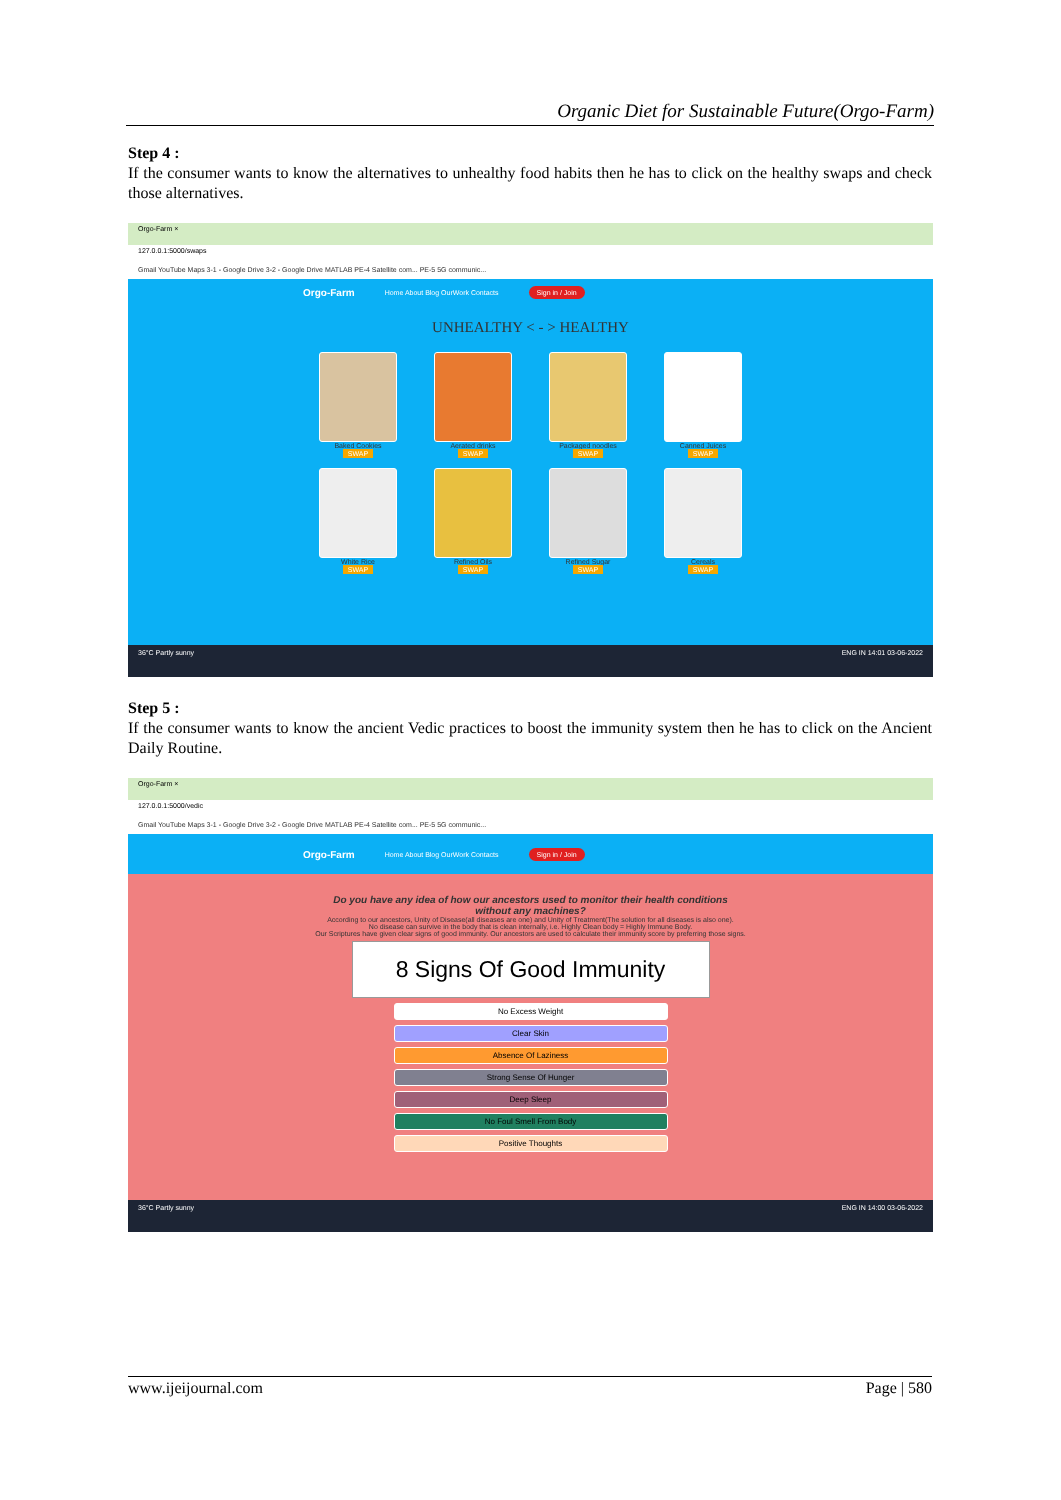Organic Diet for Sustainable Future(Orgo-Farm)
Step 4 :
If the consumer wants to know the alternatives to unhealthy food habits then he has to click on the healthy swaps and check those alternatives.
Orgo-Farm ×
127.0.0.1:5000/swaps
Gmail YouTube Maps 3-1 - Google Drive 3-2 - Google Drive MATLAB PE-4 Satellite com... PE-5 5G communic...
Orgo-Farm Home About Blog OurWork Contacts Sign in / Join
UNHEALTHY < - > HEALTHY
Baked Cookies
SWAP
Aerated drinks
SWAP
Packaged noodles
SWAP
Canned Juices
SWAP
White Rice
SWAP
Refined Oils
SWAP
Refined Sugar
SWAP
Cereals
SWAP
36°C Partly sunny ENG IN 14:01 03-06-2022
Step 5 :
If the consumer wants to know the ancient Vedic practices to boost the immunity system then he has to click on the Ancient Daily Routine.
Orgo-Farm ×
127.0.0.1:5000/vedic
Gmail YouTube Maps 3-1 - Google Drive 3-2 - Google Drive MATLAB PE-4 Satellite com... PE-5 5G communic...
Orgo-Farm Home About Blog OurWork Contacts Sign in / Join
Do you have any idea of how our ancestors used to monitor their health conditions
without any machines?
According to our ancestors, Unity of Disease(all diseases are one) and Unity of Treatment(The solution for all diseases is also one).
No disease can survive in the body that is clean internally, i.e. Highly Clean body = Highly Immune Body.
Our Scriptures have given clear signs of good immunity. Our ancestors are used to calculate their immunity score by preferring those signs.
8 Signs Of Good Immunity
No Excess Weight
Clear Skin
Absence Of Laziness
Strong Sense Of Hunger
Deep Sleep
No Foul Smell From Body
Positive Thoughts
36°C Partly sunny ENG IN 14:00 03-06-2022
www.ijeijournal.com Page | 580